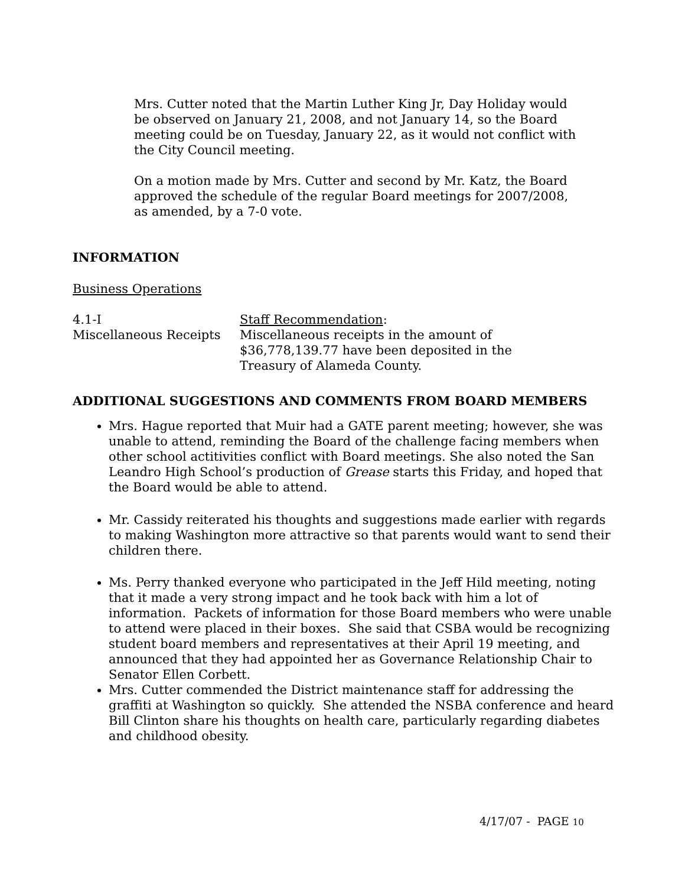Mrs. Cutter noted that the Martin Luther King Jr, Day Holiday would be observed on January 21, 2008, and not January 14, so the Board meeting could be on Tuesday, January 22, as it would not conflict with the City Council meeting.
On a motion made by Mrs. Cutter and second by Mr. Katz, the Board approved the schedule of the regular Board meetings for 2007/2008, as amended, by a 7-0 vote.
INFORMATION
Business Operations
4.1-I
Miscellaneous Receipts
Staff Recommendation:
Miscellaneous receipts in the amount of
$36,778,139.77 have been deposited in the
Treasury of Alameda County.
ADDITIONAL SUGGESTIONS AND COMMENTS FROM BOARD MEMBERS
Mrs. Hague reported that Muir had a GATE parent meeting; however, she was unable to attend, reminding the Board of the challenge facing members when other school actitivities conflict with Board meetings. She also noted the San Leandro High School’s production of Grease starts this Friday, and hoped that the Board would be able to attend.
Mr. Cassidy reiterated his thoughts and suggestions made earlier with regards to making Washington more attractive so that parents would want to send their children there.
Ms. Perry thanked everyone who participated in the Jeff Hild meeting, noting that it made a very strong impact and he took back with him a lot of information. Packets of information for those Board members who were unable to attend were placed in their boxes. She said that CSBA would be recognizing student board members and representatives at their April 19 meeting, and announced that they had appointed her as Governance Relationship Chair to Senator Ellen Corbett.
Mrs. Cutter commended the District maintenance staff for addressing the graffiti at Washington so quickly. She attended the NSBA conference and heard Bill Clinton share his thoughts on health care, particularly regarding diabetes and childhood obesity.
4/17/07 - PAGE 10